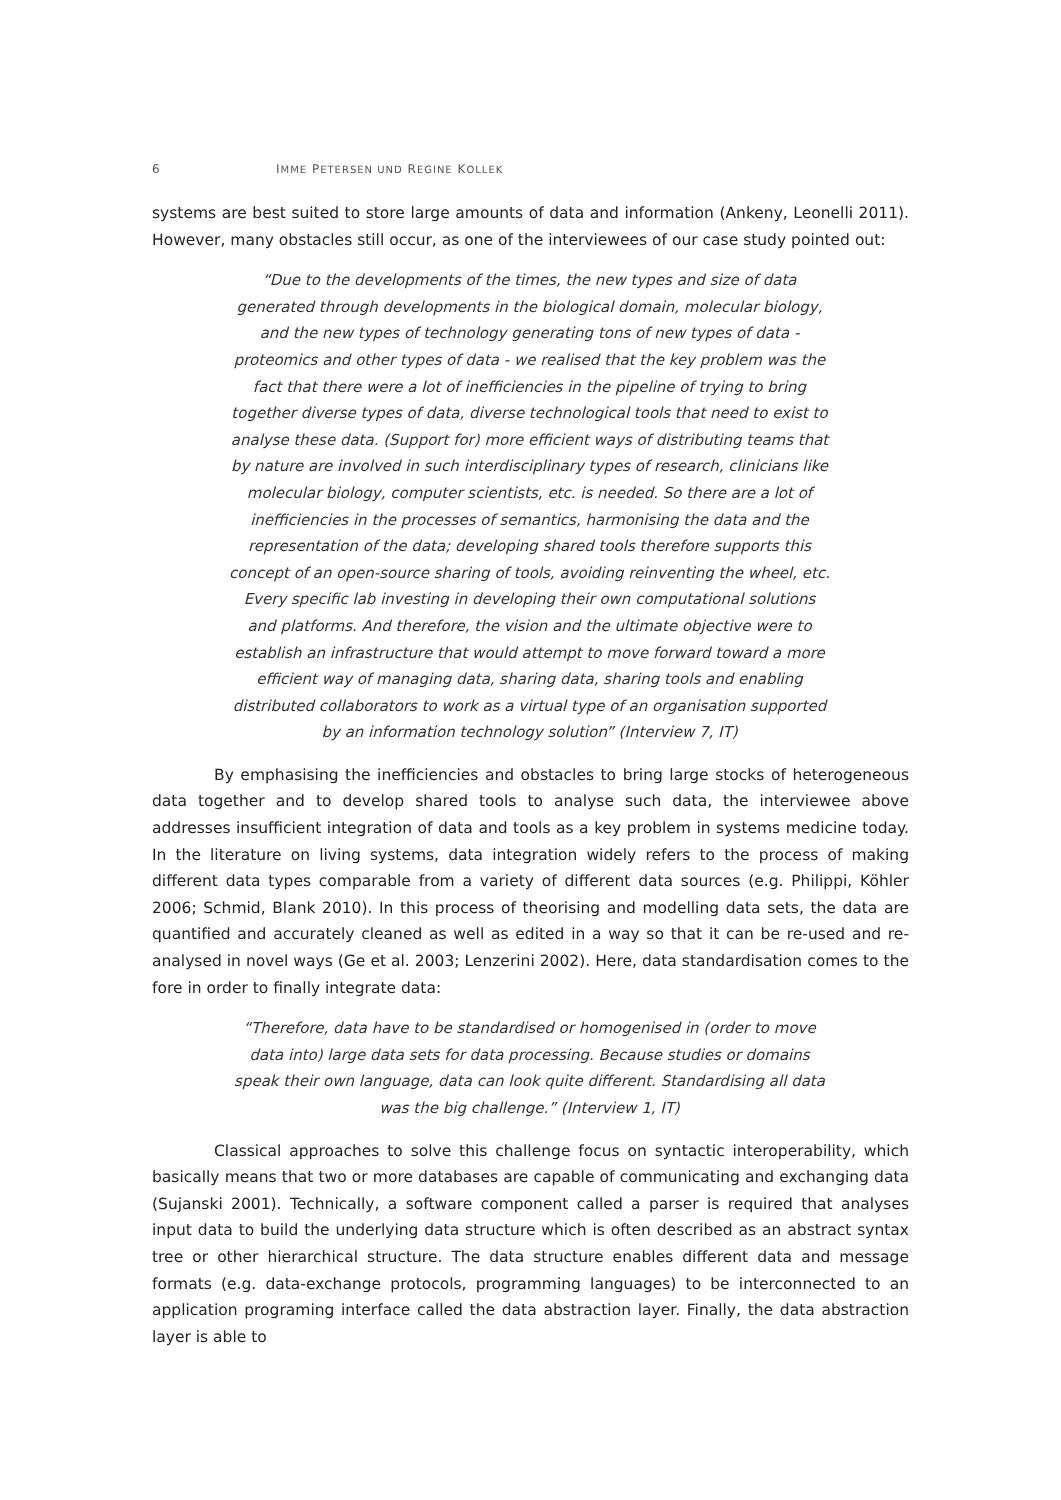6 IMME PETERSEN UND REGINE KOLLEK
systems are best suited to store large amounts of data and information (Ankeny, Leonelli 2011). However, many obstacles still occur, as one of the interviewees of our case study pointed out:
“Due to the developments of the times, the new types and size of data generated through developments in the biological domain, molecular biology, and the new types of technology generating tons of new types of data - proteomics and other types of data - we realised that the key problem was the fact that there were a lot of inefficiencies in the pipeline of trying to bring together diverse types of data, diverse technological tools that need to exist to analyse these data. (Support for) more efficient ways of distributing teams that by nature are involved in such interdisciplinary types of research, clinicians like molecular biology, computer scientists, etc. is needed. So there are a lot of inefficiencies in the processes of semantics, harmonising the data and the representation of the data; developing shared tools therefore supports this concept of an open-source sharing of tools, avoiding reinventing the wheel, etc. Every specific lab investing in developing their own computational solutions and platforms. And therefore, the vision and the ultimate objective were to establish an infrastructure that would attempt to move forward toward a more efficient way of managing data, sharing data, sharing tools and enabling distributed collaborators to work as a virtual type of an organisation supported by an information technology solution” (Interview 7, IT)
By emphasising the inefficiencies and obstacles to bring large stocks of heterogeneous data together and to develop shared tools to analyse such data, the interviewee above addresses insufficient integration of data and tools as a key problem in systems medicine today. In the literature on living systems, data integration widely refers to the process of making different data types comparable from a variety of different data sources (e.g. Philippi, Köhler 2006; Schmid, Blank 2010). In this process of theorising and modelling data sets, the data are quantified and accurately cleaned as well as edited in a way so that it can be re-used and re-analysed in novel ways (Ge et al. 2003; Lenzerini 2002). Here, data standardisation comes to the fore in order to finally integrate data:
“Therefore, data have to be standardised or homogenised in (order to move data into) large data sets for data processing. Because studies or domains speak their own language, data can look quite different. Standardising all data was the big challenge.” (Interview 1, IT)
Classical approaches to solve this challenge focus on syntactic interoperability, which basically means that two or more databases are capable of communicating and exchanging data (Sujanski 2001). Technically, a software component called a parser is required that analyses input data to build the underlying data structure which is often described as an abstract syntax tree or other hierarchical structure. The data structure enables different data and message formats (e.g. data-exchange protocols, programming languages) to be interconnected to an application programing interface called the data abstraction layer. Finally, the data abstraction layer is able to